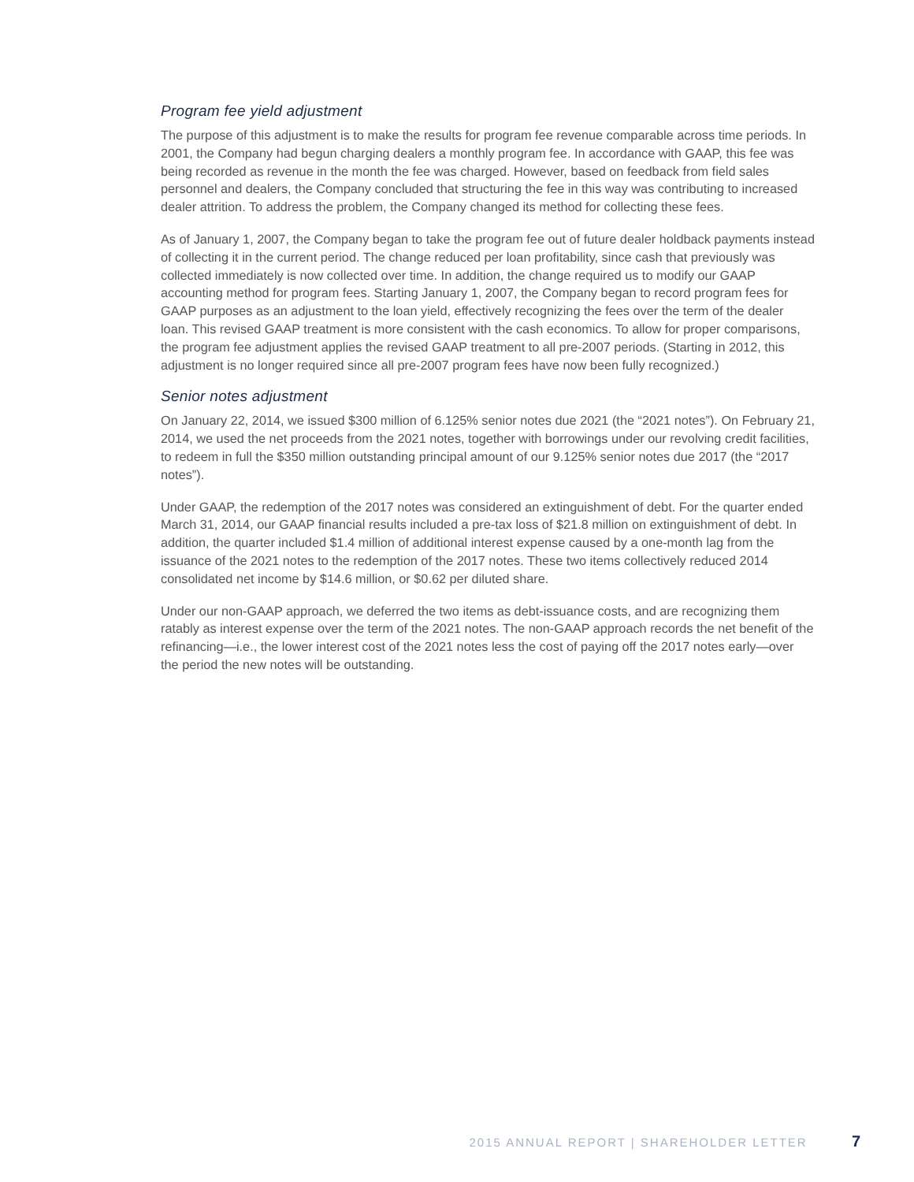Program fee yield adjustment
The purpose of this adjustment is to make the results for program fee revenue comparable across time periods. In 2001, the Company had begun charging dealers a monthly program fee. In accordance with GAAP, this fee was being recorded as revenue in the month the fee was charged. However, based on feedback from field sales personnel and dealers, the Company concluded that structuring the fee in this way was contributing to increased dealer attrition. To address the problem, the Company changed its method for collecting these fees.
As of January 1, 2007, the Company began to take the program fee out of future dealer holdback payments instead of collecting it in the current period. The change reduced per loan profitability, since cash that previously was collected immediately is now collected over time. In addition, the change required us to modify our GAAP accounting method for program fees. Starting January 1, 2007, the Company began to record program fees for GAAP purposes as an adjustment to the loan yield, effectively recognizing the fees over the term of the dealer loan. This revised GAAP treatment is more consistent with the cash economics. To allow for proper comparisons, the program fee adjustment applies the revised GAAP treatment to all pre-2007 periods. (Starting in 2012, this adjustment is no longer required since all pre-2007 program fees have now been fully recognized.)
Senior notes adjustment
On January 22, 2014, we issued $300 million of 6.125% senior notes due 2021 (the “2021 notes”). On February 21, 2014, we used the net proceeds from the 2021 notes, together with borrowings under our revolving credit facilities, to redeem in full the $350 million outstanding principal amount of our 9.125% senior notes due 2017 (the “2017 notes”).
Under GAAP, the redemption of the 2017 notes was considered an extinguishment of debt. For the quarter ended March 31, 2014, our GAAP financial results included a pre-tax loss of $21.8 million on extinguishment of debt. In addition, the quarter included $1.4 million of additional interest expense caused by a one-month lag from the issuance of the 2021 notes to the redemption of the 2017 notes. These two items collectively reduced 2014 consolidated net income by $14.6 million, or $0.62 per diluted share.
Under our non-GAAP approach, we deferred the two items as debt-issuance costs, and are recognizing them ratably as interest expense over the term of the 2021 notes. The non-GAAP approach records the net benefit of the refinancing—i.e., the lower interest cost of the 2021 notes less the cost of paying off the 2017 notes early—over the period the new notes will be outstanding.
2015 ANNUAL REPORT | SHAREHOLDER LETTER 7